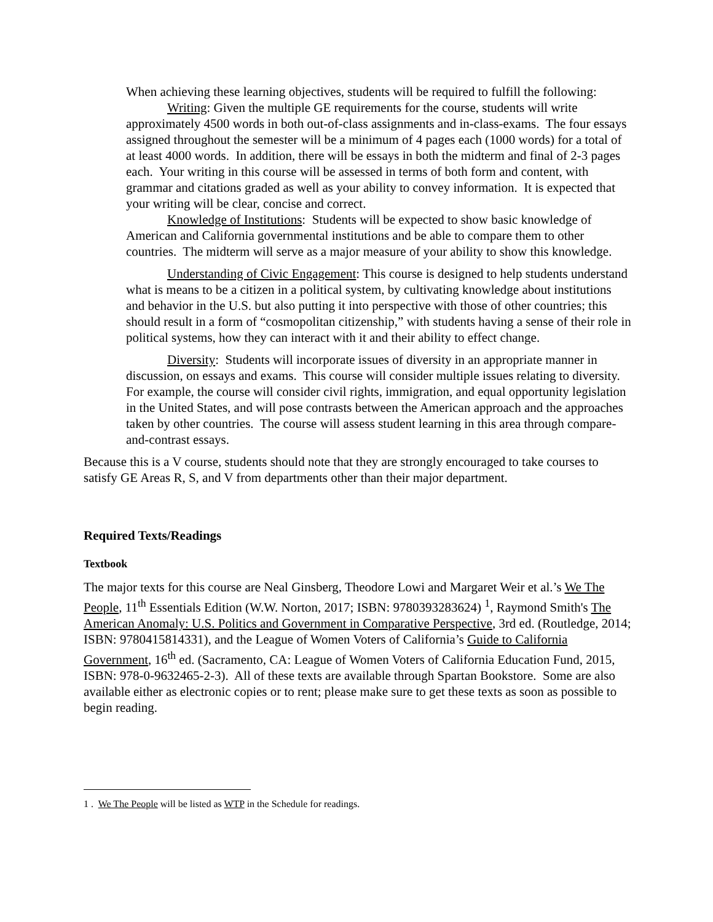When achieving these learning objectives, students will be required to fulfill the following:
Writing: Given the multiple GE requirements for the course, students will write approximately 4500 words in both out-of-class assignments and in-class-exams. The four essays assigned throughout the semester will be a minimum of 4 pages each (1000 words) for a total of at least 4000 words. In addition, there will be essays in both the midterm and final of 2-3 pages each. Your writing in this course will be assessed in terms of both form and content, with grammar and citations graded as well as your ability to convey information. It is expected that your writing will be clear, concise and correct.
Knowledge of Institutions: Students will be expected to show basic knowledge of American and California governmental institutions and be able to compare them to other countries. The midterm will serve as a major measure of your ability to show this knowledge.
Understanding of Civic Engagement: This course is designed to help students understand what is means to be a citizen in a political system, by cultivating knowledge about institutions and behavior in the U.S. but also putting it into perspective with those of other countries; this should result in a form of “cosmopolitan citizenship,” with students having a sense of their role in political systems, how they can interact with it and their ability to effect change.
Diversity: Students will incorporate issues of diversity in an appropriate manner in discussion, on essays and exams. This course will consider multiple issues relating to diversity. For example, the course will consider civil rights, immigration, and equal opportunity legislation in the United States, and will pose contrasts between the American approach and the approaches taken by other countries. The course will assess student learning in this area through compare-and-contrast essays.
Because this is a V course, students should note that they are strongly encouraged to take courses to satisfy GE Areas R, S, and V from departments other than their major department.
Required Texts/Readings
Textbook
The major texts for this course are Neal Ginsberg, Theodore Lowi and Margaret Weir et al.’s We The People, 11<sup>th</sup> Essentials Edition (W.W. Norton, 2017; ISBN: 9780393283624) <sup>1</sup>, Raymond Smith's The American Anomaly: U.S. Politics and Government in Comparative Perspective, 3rd ed. (Routledge, 2014; ISBN: 9780415814331), and the League of Women Voters of California’s Guide to California Government, 16<sup>th</sup> ed. (Sacramento, CA: League of Women Voters of California Education Fund, 2015, ISBN: 978-0-9632465-2-3). All of these texts are available through Spartan Bookstore. Some are also available either as electronic copies or to rent; please make sure to get these texts as soon as possible to begin reading.
1 . We The People will be listed as WTP in the Schedule for readings.